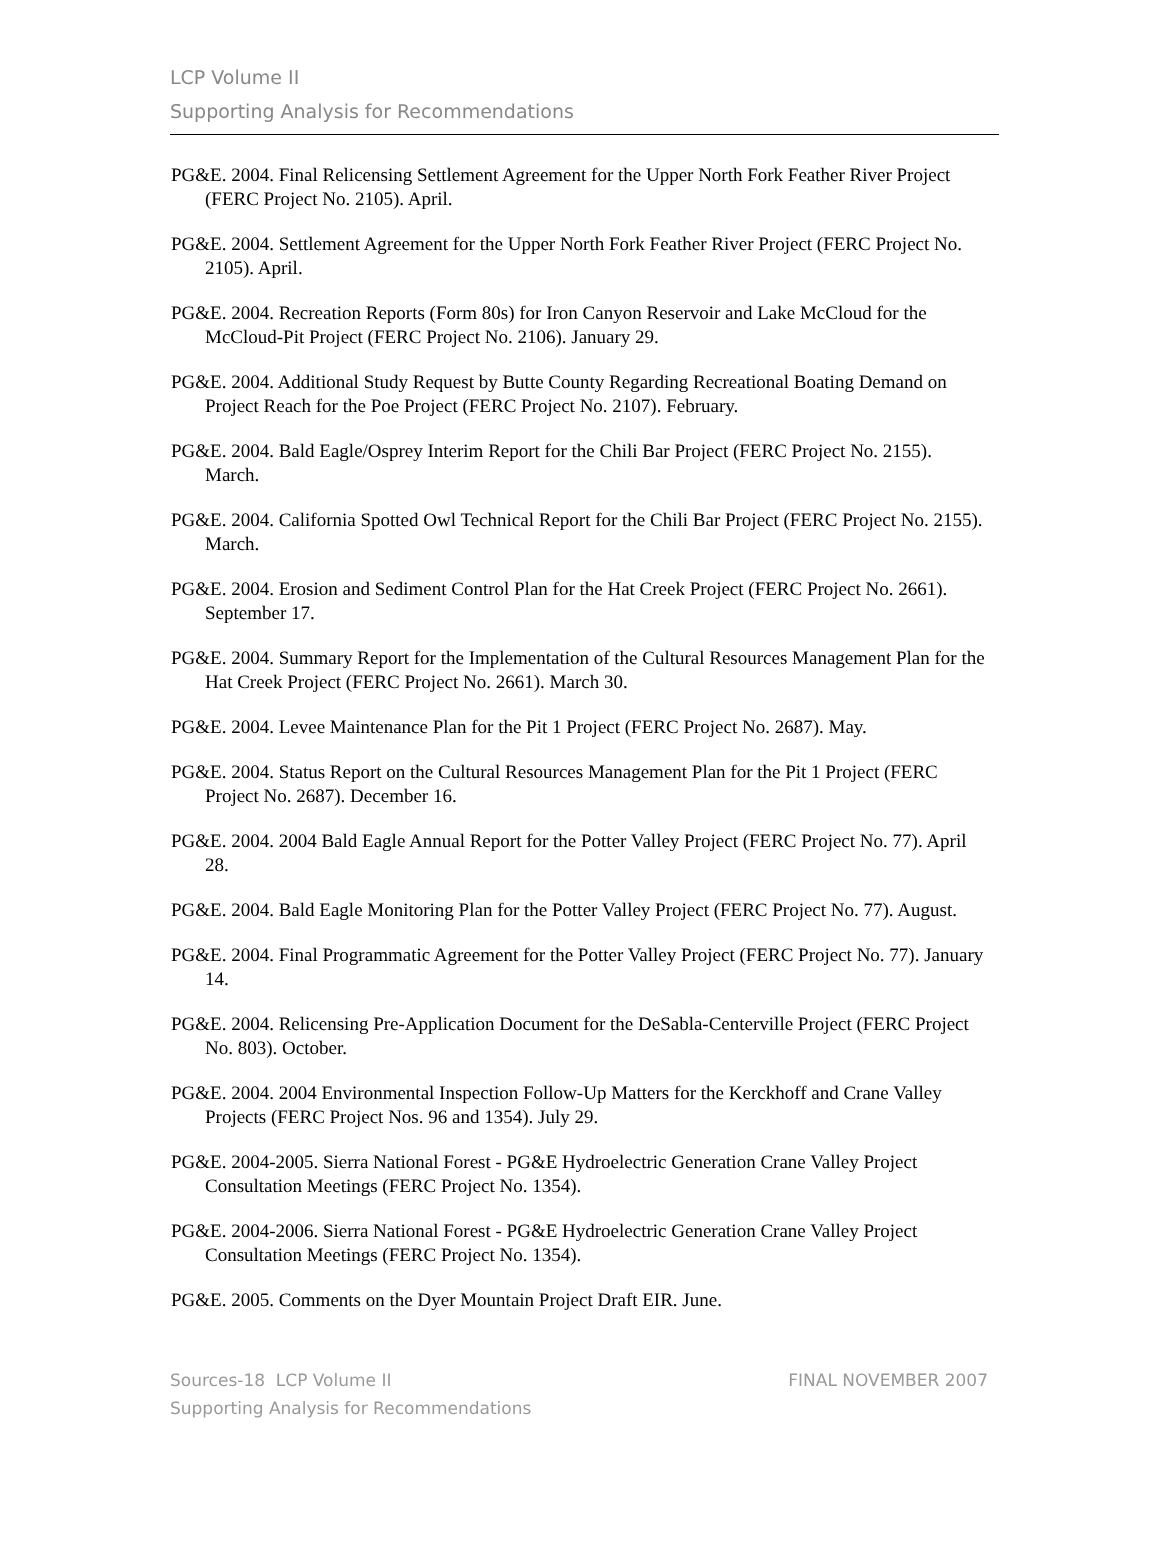LCP Volume II
Supporting Analysis for Recommendations
PG&E. 2004. Final Relicensing Settlement Agreement for the Upper North Fork Feather River Project (FERC Project No. 2105). April.
PG&E. 2004. Settlement Agreement for the Upper North Fork Feather River Project (FERC Project No. 2105). April.
PG&E. 2004. Recreation Reports (Form 80s) for Iron Canyon Reservoir and Lake McCloud for the McCloud-Pit Project (FERC Project No. 2106). January 29.
PG&E. 2004. Additional Study Request by Butte County Regarding Recreational Boating Demand on Project Reach for the Poe Project (FERC Project No. 2107). February.
PG&E. 2004. Bald Eagle/Osprey Interim Report for the Chili Bar Project (FERC Project No. 2155). March.
PG&E. 2004. California Spotted Owl Technical Report for the Chili Bar Project (FERC Project No. 2155). March.
PG&E. 2004. Erosion and Sediment Control Plan for the Hat Creek Project (FERC Project No. 2661). September 17.
PG&E. 2004. Summary Report for the Implementation of the Cultural Resources Management Plan for the Hat Creek Project (FERC Project No. 2661). March 30.
PG&E. 2004. Levee Maintenance Plan for the Pit 1 Project (FERC Project No. 2687). May.
PG&E. 2004. Status Report on the Cultural Resources Management Plan for the Pit 1 Project (FERC Project No. 2687). December 16.
PG&E. 2004. 2004 Bald Eagle Annual Report for the Potter Valley Project (FERC Project No. 77). April 28.
PG&E. 2004. Bald Eagle Monitoring Plan for the Potter Valley Project (FERC Project No. 77). August.
PG&E. 2004. Final Programmatic Agreement for the Potter Valley Project (FERC Project No. 77). January 14.
PG&E. 2004. Relicensing Pre-Application Document for the DeSabla-Centerville Project (FERC Project No. 803). October.
PG&E. 2004. 2004 Environmental Inspection Follow-Up Matters for the Kerckhoff and Crane Valley Projects (FERC Project Nos. 96 and 1354). July 29.
PG&E. 2004-2005. Sierra National Forest - PG&E Hydroelectric Generation Crane Valley Project Consultation Meetings (FERC Project No. 1354).
PG&E. 2004-2006. Sierra National Forest - PG&E Hydroelectric Generation Crane Valley Project Consultation Meetings (FERC Project No. 1354).
PG&E. 2005. Comments on the Dyer Mountain Project Draft EIR. June.
Sources-18 LCP Volume II FINAL NOVEMBER 2007
Supporting Analysis for Recommendations